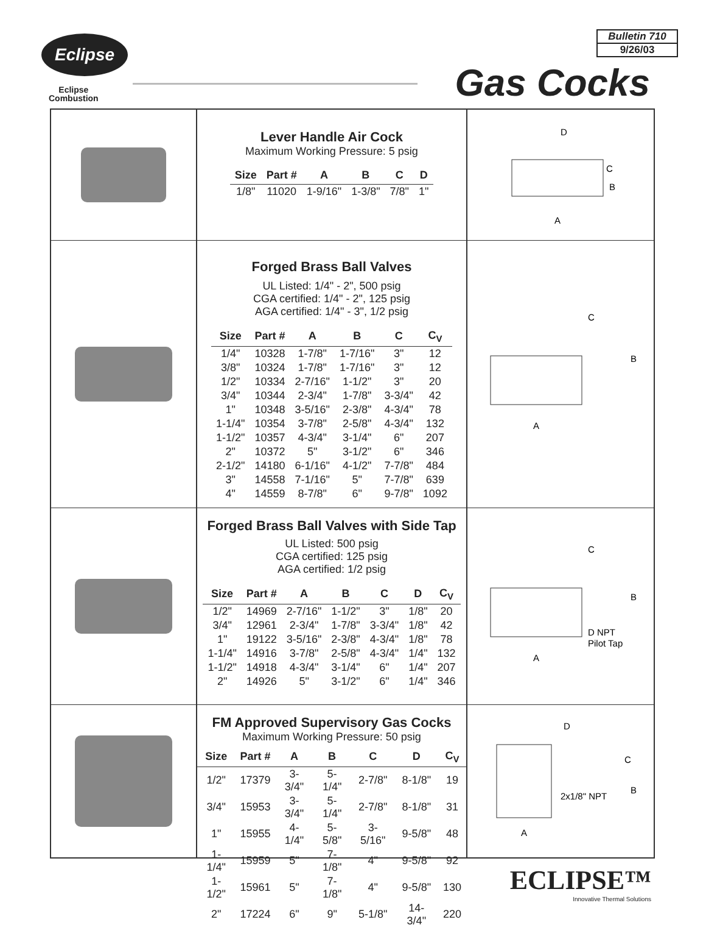Eclipse
Eclipse
Combustion
Bulletin 710
9/26/03
Gas Cocks
Lever Handle Air Cock
Maximum Working Pressure: 5 psig
| Size | Part # | A | B | C | D |
| --- | --- | --- | --- | --- | --- |
| 1/8" | 11020 | 1-9/16" | 1-3/8" | 7/8" | 1" |
D
C
B
A
Forged Brass Ball Valves
UL Listed: 1/4" - 2", 500 psig
CGA certified: 1/4" - 2", 125 psig
AGA certified: 1/4" - 3", 1/2 psig
| Size | Part # | A | B | C | C<sub>V</sub> |
| --- | --- | --- | --- | --- | --- |
| 1/4" | 10328 | 1-7/8" | 1-7/16" | 3" | 12 |
| 3/8" | 10324 | 1-7/8" | 1-7/16" | 3" | 12 |
| 1/2" | 10334 | 2-7/16" | 1-1/2" | 3" | 20 |
| 3/4" | 10344 | 2-3/4" | 1-7/8" | 3-3/4" | 42 |
| 1" | 10348 | 3-5/16" | 2-3/8" | 4-3/4" | 78 |
| 1-1/4" | 10354 | 3-7/8" | 2-5/8" | 4-3/4" | 132 |
| 1-1/2" | 10357 | 4-3/4" | 3-1/4" | 6" | 207 |
| 2" | 10372 | 5" | 3-1/2" | 6" | 346 |
| 2-1/2" | 14180 | 6-1/16" | 4-1/2" | 7-7/8" | 484 |
| 3" | 14558 | 7-1/16" | 5" | 7-7/8" | 639 |
| 4" | 14559 | 8-7/8" | 6" | 9-7/8" | 1092 |
C
B
A
Forged Brass Ball Valves with Side Tap
UL Listed: 500 psig
CGA certified: 125 psig
AGA certified: 1/2 psig
| Size | Part # | A | B | C | D | C<sub>V</sub> |
| --- | --- | --- | --- | --- | --- | --- |
| 1/2" | 14969 | 2-7/16" | 1-1/2" | 3" | 1/8" | 20 |
| 3/4" | 12961 | 2-3/4" | 1-7/8" | 3-3/4" | 1/8" | 42 |
| 1" | 19122 | 3-5/16" | 2-3/8" | 4-3/4" | 1/8" | 78 |
| 1-1/4" | 14916 | 3-7/8" | 2-5/8" | 4-3/4" | 1/4" | 132 |
| 1-1/2" | 14918 | 4-3/4" | 3-1/4" | 6" | 1/4" | 207 |
| 2" | 14926 | 5" | 3-1/2" | 6" | 1/4" | 346 |
C
B
D NPT
Pilot Tap
A
FM Approved Supervisory Gas Cocks
Maximum Working Pressure: 50 psig
| Size | Part # | A | B | C | D | C<sub>V</sub> |
| --- | --- | --- | --- | --- | --- | --- |
| 1/2" | 17379 | 3-3/4" | 5-1/4" | 2-7/8" | 8-1/8" | 19 |
| 3/4" | 15953 | 3-3/4" | 5-1/4" | 2-7/8" | 8-1/8" | 31 |
| 1" | 15955 | 4-1/4" | 5-5/8" | 3-5/16" | 9-5/8" | 48 |
| 1-1/4" | 15959 | 5" | 7-1/8" | 4" | 9-5/8" | 92 |
| 1-1/2" | 15961 | 5" | 7-1/8" | 4" | 9-5/8" | 130 |
| 2" | 17224 | 6" | 9" | 5-1/8" | 14-3/4" | 220 |
D
C
B
2x1/8" NPT
A
ECLIPSE™
Innovative Thermal Solutions